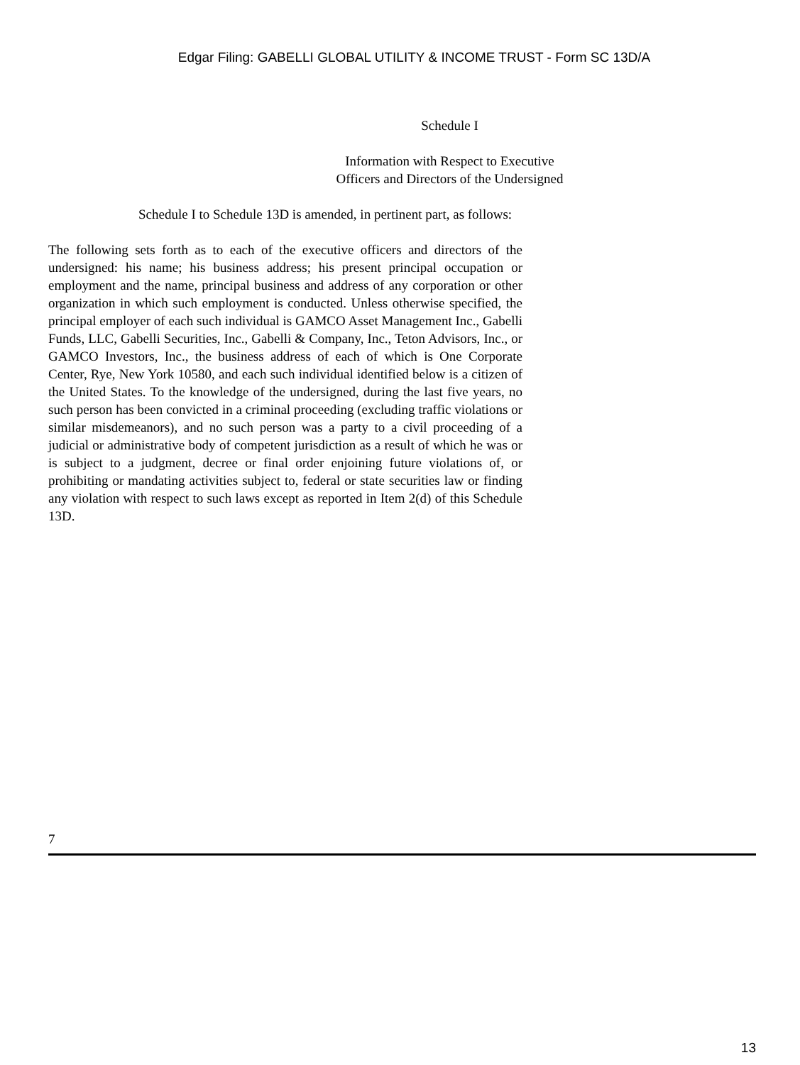Edgar Filing: GABELLI GLOBAL UTILITY & INCOME TRUST - Form SC 13D/A
Schedule I
Information with Respect to Executive
Officers and Directors of the Undersigned
Schedule I to Schedule 13D is amended, in pertinent part, as follows:
The following sets forth as to each of the executive officers and directors of the undersigned: his name; his business address; his present principal occupation or employment and the name, principal business and address of any corporation or other organization in which such employment is conducted. Unless otherwise specified, the principal employer of each such individual is GAMCO Asset Management Inc., Gabelli Funds, LLC, Gabelli Securities, Inc., Gabelli & Company, Inc., Teton Advisors, Inc., or GAMCO Investors, Inc., the business address of each of which is One Corporate Center, Rye, New York 10580, and each such individual identified below is a citizen of the United States. To the knowledge of the undersigned, during the last five years, no such person has been convicted in a criminal proceeding (excluding traffic violations or similar misdemeanors), and no such person was a party to a civil proceeding of a judicial or administrative body of competent jurisdiction as a result of which he was or is subject to a judgment, decree or final order enjoining future violations of, or prohibiting or mandating activities subject to, federal or state securities law or finding any violation with respect to such laws except as reported in Item 2(d) of this Schedule 13D.
7
13